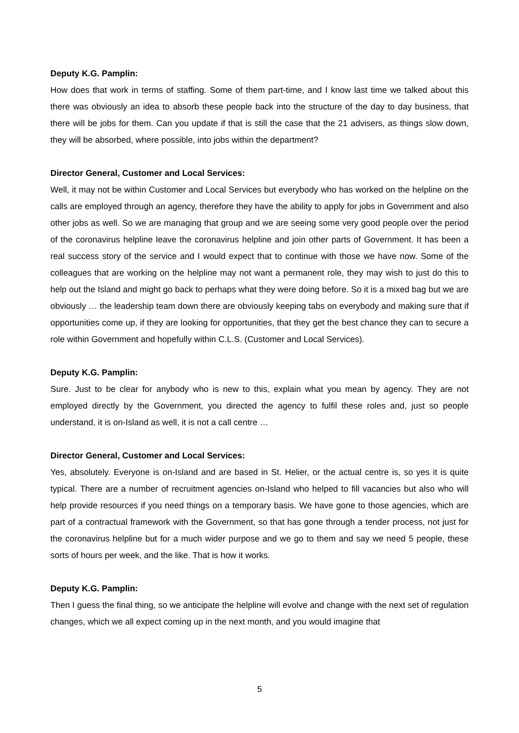Deputy K.G. Pamplin:
How does that work in terms of staffing. Some of them part-time, and I know last time we talked about this there was obviously an idea to absorb these people back into the structure of the day to day business, that there will be jobs for them. Can you update if that is still the case that the 21 advisers, as things slow down, they will be absorbed, where possible, into jobs within the department?
Director General, Customer and Local Services:
Well, it may not be within Customer and Local Services but everybody who has worked on the helpline on the calls are employed through an agency, therefore they have the ability to apply for jobs in Government and also other jobs as well. So we are managing that group and we are seeing some very good people over the period of the coronavirus helpline leave the coronavirus helpline and join other parts of Government. It has been a real success story of the service and I would expect that to continue with those we have now. Some of the colleagues that are working on the helpline may not want a permanent role, they may wish to just do this to help out the Island and might go back to perhaps what they were doing before. So it is a mixed bag but we are obviously … the leadership team down there are obviously keeping tabs on everybody and making sure that if opportunities come up, if they are looking for opportunities, that they get the best chance they can to secure a role within Government and hopefully within C.L.S. (Customer and Local Services).
Deputy K.G. Pamplin:
Sure. Just to be clear for anybody who is new to this, explain what you mean by agency. They are not employed directly by the Government, you directed the agency to fulfil these roles and, just so people understand, it is on-Island as well, it is not a call centre …
Director General, Customer and Local Services:
Yes, absolutely. Everyone is on-Island and are based in St. Helier, or the actual centre is, so yes it is quite typical. There are a number of recruitment agencies on-Island who helped to fill vacancies but also who will help provide resources if you need things on a temporary basis. We have gone to those agencies, which are part of a contractual framework with the Government, so that has gone through a tender process, not just for the coronavirus helpline but for a much wider purpose and we go to them and say we need 5 people, these sorts of hours per week, and the like. That is how it works.
Deputy K.G. Pamplin:
Then I guess the final thing, so we anticipate the helpline will evolve and change with the next set of regulation changes, which we all expect coming up in the next month, and you would imagine that
5